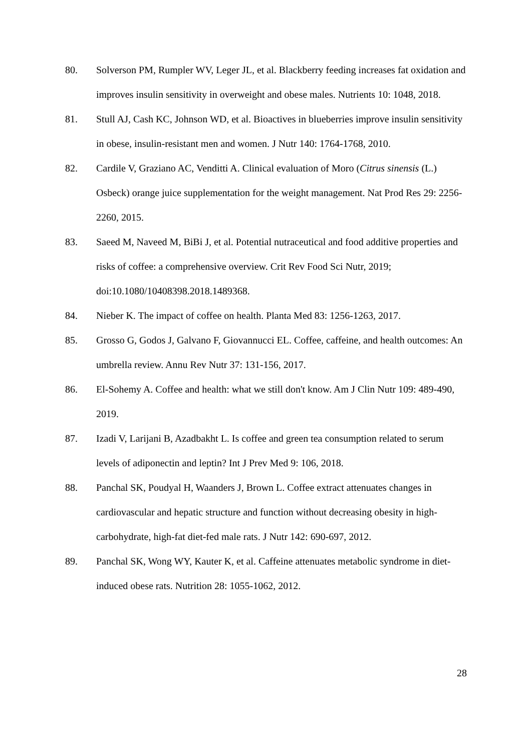80. Solverson PM, Rumpler WV, Leger JL, et al. Blackberry feeding increases fat oxidation and improves insulin sensitivity in overweight and obese males. Nutrients 10: 1048, 2018.
81. Stull AJ, Cash KC, Johnson WD, et al. Bioactives in blueberries improve insulin sensitivity in obese, insulin-resistant men and women. J Nutr 140: 1764-1768, 2010.
82. Cardile V, Graziano AC, Venditti A. Clinical evaluation of Moro (Citrus sinensis (L.) Osbeck) orange juice supplementation for the weight management. Nat Prod Res 29: 2256-2260, 2015.
83. Saeed M, Naveed M, BiBi J, et al. Potential nutraceutical and food additive properties and risks of coffee: a comprehensive overview. Crit Rev Food Sci Nutr, 2019; doi:10.1080/10408398.2018.1489368.
84. Nieber K. The impact of coffee on health. Planta Med 83: 1256-1263, 2017.
85. Grosso G, Godos J, Galvano F, Giovannucci EL. Coffee, caffeine, and health outcomes: An umbrella review. Annu Rev Nutr 37: 131-156, 2017.
86. El-Sohemy A. Coffee and health: what we still don't know. Am J Clin Nutr 109: 489-490, 2019.
87. Izadi V, Larijani B, Azadbakht L. Is coffee and green tea consumption related to serum levels of adiponectin and leptin? Int J Prev Med 9: 106, 2018.
88. Panchal SK, Poudyal H, Waanders J, Brown L. Coffee extract attenuates changes in cardiovascular and hepatic structure and function without decreasing obesity in high-carbohydrate, high-fat diet-fed male rats. J Nutr 142: 690-697, 2012.
89. Panchal SK, Wong WY, Kauter K, et al. Caffeine attenuates metabolic syndrome in diet-induced obese rats. Nutrition 28: 1055-1062, 2012.
28